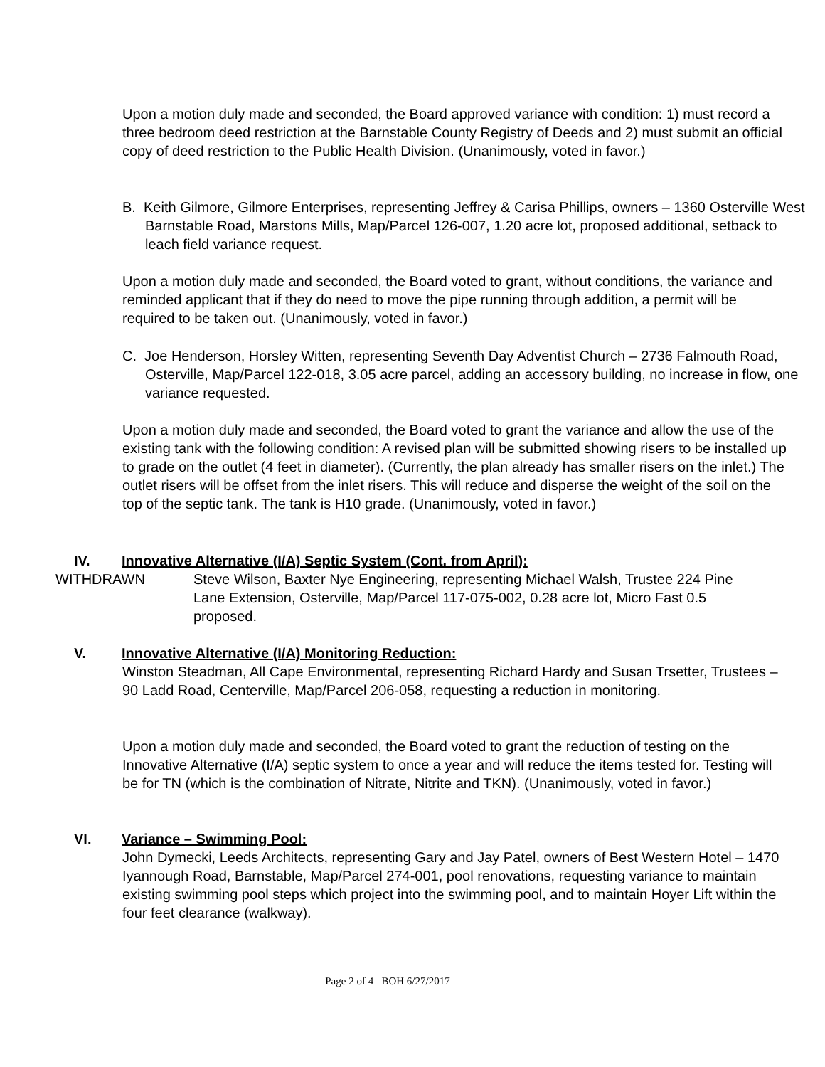Upon a motion duly made and seconded, the Board approved variance with condition: 1) must record a three bedroom deed restriction at the Barnstable County Registry of Deeds and 2) must submit an official copy of deed restriction to the Public Health Division. (Unanimously, voted in favor.)
B. Keith Gilmore, Gilmore Enterprises, representing Jeffrey & Carisa Phillips, owners – 1360 Osterville West Barnstable Road, Marstons Mills, Map/Parcel 126-007, 1.20 acre lot, proposed additional, setback to leach field variance request.
Upon a motion duly made and seconded, the Board voted to grant, without conditions, the variance and reminded applicant that if they do need to move the pipe running through addition, a permit will be required to be taken out. (Unanimously, voted in favor.)
C. Joe Henderson, Horsley Witten, representing Seventh Day Adventist Church – 2736 Falmouth Road, Osterville, Map/Parcel 122-018, 3.05 acre parcel, adding an accessory building, no increase in flow, one variance requested.
Upon a motion duly made and seconded, the Board voted to grant the variance and allow the use of the existing tank with the following condition: A revised plan will be submitted showing risers to be installed up to grade on the outlet (4 feet in diameter). (Currently, the plan already has smaller risers on the inlet.) The outlet risers will be offset from the inlet risers. This will reduce and disperse the weight of the soil on the top of the septic tank. The tank is H10 grade. (Unanimously, voted in favor.)
IV. Innovative Alternative (I/A) Septic System (Cont. from April):
WITHDRAWN Steve Wilson, Baxter Nye Engineering, representing Michael Walsh, Trustee 224 Pine Lane Extension, Osterville, Map/Parcel 117-075-002, 0.28 acre lot, Micro Fast 0.5 proposed.
V. Innovative Alternative (I/A) Monitoring Reduction:
Winston Steadman, All Cape Environmental, representing Richard Hardy and Susan Trsetter, Trustees – 90 Ladd Road, Centerville, Map/Parcel 206-058, requesting a reduction in monitoring.
Upon a motion duly made and seconded, the Board voted to grant the reduction of testing on the Innovative Alternative (I/A) septic system to once a year and will reduce the items tested for. Testing will be for TN (which is the combination of Nitrate, Nitrite and TKN). (Unanimously, voted in favor.)
VI. Variance – Swimming Pool:
John Dymecki, Leeds Architects, representing Gary and Jay Patel, owners of Best Western Hotel – 1470 Iyannough Road, Barnstable, Map/Parcel 274-001, pool renovations, requesting variance to maintain existing swimming pool steps which project into the swimming pool, and to maintain Hoyer Lift within the four feet clearance (walkway).
Page 2 of 4 BOH 6/27/2017